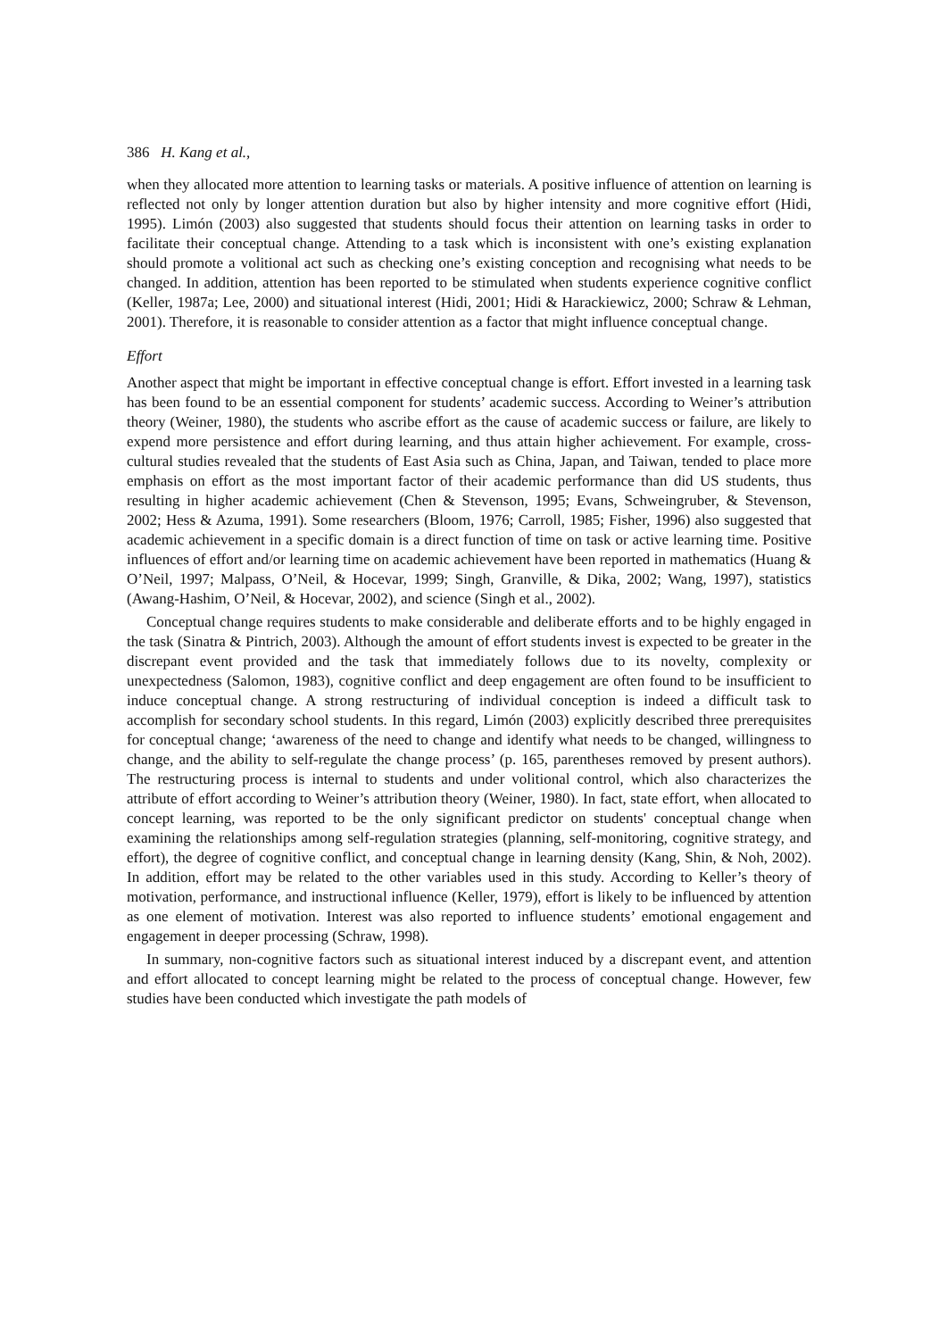386 H. Kang et al.,
when they allocated more attention to learning tasks or materials. A positive influence of attention on learning is reflected not only by longer attention duration but also by higher intensity and more cognitive effort (Hidi, 1995). Limón (2003) also suggested that students should focus their attention on learning tasks in order to facilitate their conceptual change. Attending to a task which is inconsistent with one’s existing explanation should promote a volitional act such as checking one’s existing conception and recognising what needs to be changed. In addition, attention has been reported to be stimulated when students experience cognitive conflict (Keller, 1987a; Lee, 2000) and situational interest (Hidi, 2001; Hidi & Harackiewicz, 2000; Schraw & Lehman, 2001). Therefore, it is reasonable to consider attention as a factor that might influence conceptual change.
Effort
Another aspect that might be important in effective conceptual change is effort. Effort invested in a learning task has been found to be an essential component for students’ academic success. According to Weiner’s attribution theory (Weiner, 1980), the students who ascribe effort as the cause of academic success or failure, are likely to expend more persistence and effort during learning, and thus attain higher achievement. For example, cross-cultural studies revealed that the students of East Asia such as China, Japan, and Taiwan, tended to place more emphasis on effort as the most important factor of their academic performance than did US students, thus resulting in higher academic achievement (Chen & Stevenson, 1995; Evans, Schweingruber, & Stevenson, 2002; Hess & Azuma, 1991). Some researchers (Bloom, 1976; Carroll, 1985; Fisher, 1996) also suggested that academic achievement in a specific domain is a direct function of time on task or active learning time. Positive influences of effort and/or learning time on academic achievement have been reported in mathematics (Huang & O’Neil, 1997; Malpass, O’Neil, & Hocevar, 1999; Singh, Granville, & Dika, 2002; Wang, 1997), statistics (Awang-Hashim, O’Neil, & Hocevar, 2002), and science (Singh et al., 2002).
Conceptual change requires students to make considerable and deliberate efforts and to be highly engaged in the task (Sinatra & Pintrich, 2003). Although the amount of effort students invest is expected to be greater in the discrepant event provided and the task that immediately follows due to its novelty, complexity or unexpectedness (Salomon, 1983), cognitive conflict and deep engagement are often found to be insufficient to induce conceptual change. A strong restructuring of individual conception is indeed a difficult task to accomplish for secondary school students. In this regard, Limón (2003) explicitly described three prerequisites for conceptual change; ‘awareness of the need to change and identify what needs to be changed, willingness to change, and the ability to self-regulate the change process’ (p. 165, parentheses removed by present authors). The restructuring process is internal to students and under volitional control, which also characterizes the attribute of effort according to Weiner’s attribution theory (Weiner, 1980). In fact, state effort, when allocated to concept learning, was reported to be the only significant predictor on students' conceptual change when examining the relationships among self-regulation strategies (planning, self-monitoring, cognitive strategy, and effort), the degree of cognitive conflict, and conceptual change in learning density (Kang, Shin, & Noh, 2002). In addition, effort may be related to the other variables used in this study. According to Keller’s theory of motivation, performance, and instructional influence (Keller, 1979), effort is likely to be influenced by attention as one element of motivation. Interest was also reported to influence students’ emotional engagement and engagement in deeper processing (Schraw, 1998).
In summary, non-cognitive factors such as situational interest induced by a discrepant event, and attention and effort allocated to concept learning might be related to the process of conceptual change. However, few studies have been conducted which investigate the path models of